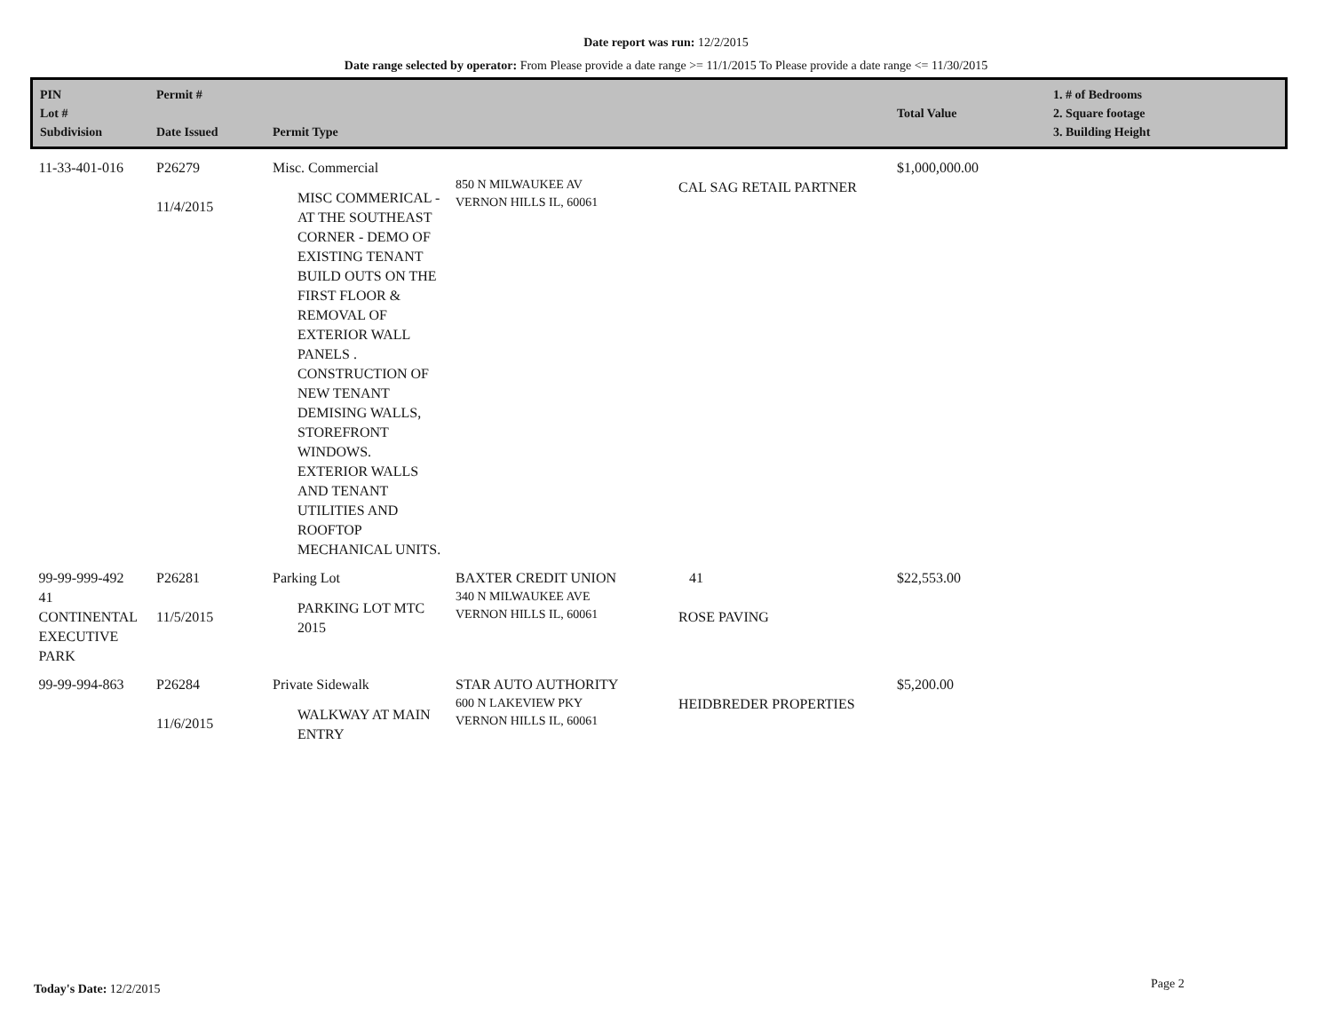Date report was run: 12/2/2015
Date range selected by operator: From Please provide a date range >= 11/1/2015 To Please provide a date range <= 11/30/2015
| PIN Lot # Subdivision | Permit # Date Issued | Permit Type | | | Total Value | 1. # of Bedrooms 2. Square footage 3. Building Height |
| --- | --- | --- | --- | --- | --- | --- |
| 11-33-401-016 | P26279 11/4/2015 | Misc. Commercial MISC COMMERICAL - AT THE SOUTHEAST CORNER - DEMO OF EXISTING TENANT BUILD OUTS ON THE FIRST FLOOR & REMOVAL OF EXTERIOR WALL PANELS . CONSTRUCTION OF NEW TENANT DEMISING WALLS, STOREFRONT WINDOWS. EXTERIOR WALLS AND TENANT UTILITIES AND ROOFTOP MECHANICAL UNITS. | 850 N MILWAUKEE AV VERNON HILLS IL, 60061 | CAL SAG RETAIL PARTNER | $1,000,000.00 | |
| 99-99-999-492 41 CONTINENTAL EXECUTIVE PARK | P26281 11/5/2015 | Parking Lot PARKING LOT MTC 2015 | BAXTER CREDIT UNION 340 N MILWAUKEE AVE VERNON HILLS IL, 60061 | 41 ROSE PAVING | $22,553.00 | |
| 99-99-994-863 | P26284 11/6/2015 | Private Sidewalk WALKWAY AT MAIN ENTRY | STAR AUTO AUTHORITY 600 N LAKEVIEW PKY VERNON HILLS IL, 60061 | HEIDBREDER PROPERTIES | $5,200.00 | |
Today's Date: 12/2/2015 Page 2